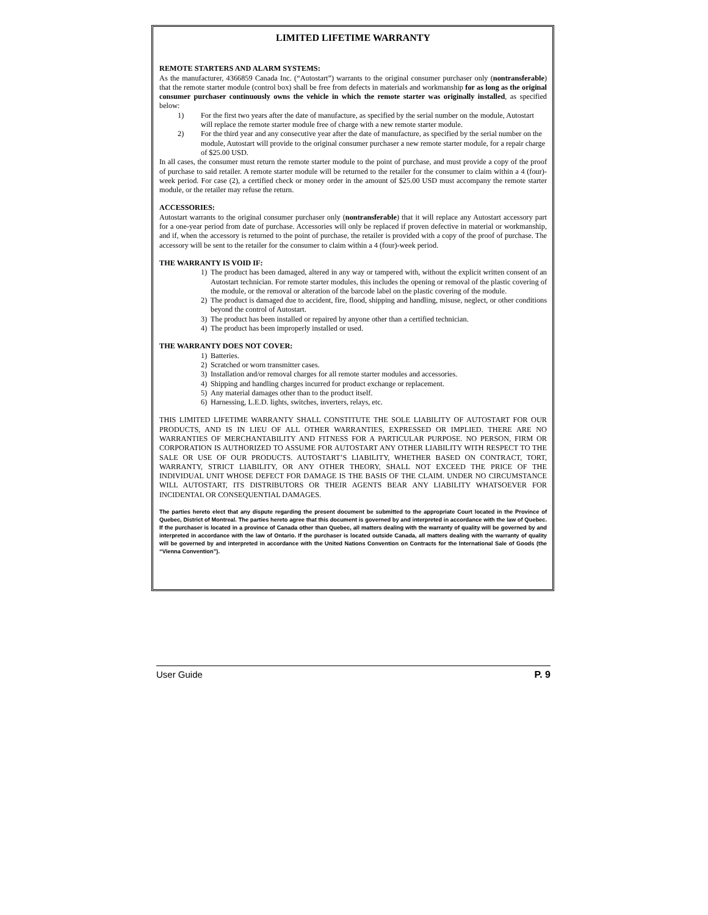LIMITED LIFETIME WARRANTY
REMOTE STARTERS AND ALARM SYSTEMS:
As the manufacturer, 4366859 Canada Inc. (“Autostart”) warrants to the original consumer purchaser only (nontransferable) that the remote starter module (control box) shall be free from defects in materials and workmanship for as long as the original consumer purchaser continuously owns the vehicle in which the remote starter was originally installed, as specified below:
1) For the first two years after the date of manufacture, as specified by the serial number on the module, Autostart will replace the remote starter module free of charge with a new remote starter module.
2) For the third year and any consecutive year after the date of manufacture, as specified by the serial number on the module, Autostart will provide to the original consumer purchaser a new remote starter module, for a repair charge of $25.00 USD.
In all cases, the consumer must return the remote starter module to the point of purchase, and must provide a copy of the proof of purchase to said retailer. A remote starter module will be returned to the retailer for the consumer to claim within a 4 (four)-week period. For case (2), a certified check or money order in the amount of $25.00 USD must accompany the remote starter module, or the retailer may refuse the return.
ACCESSORIES:
Autostart warrants to the original consumer purchaser only (nontransferable) that it will replace any Autostart accessory part for a one-year period from date of purchase. Accessories will only be replaced if proven defective in material or workmanship, and if, when the accessory is returned to the point of purchase, the retailer is provided with a copy of the proof of purchase. The accessory will be sent to the retailer for the consumer to claim within a 4 (four)-week period.
THE WARRANTY IS VOID IF:
1) The product has been damaged, altered in any way or tampered with, without the explicit written consent of an Autostart technician. For remote starter modules, this includes the opening or removal of the plastic covering of the module, or the removal or alteration of the barcode label on the plastic covering of the module.
2) The product is damaged due to accident, fire, flood, shipping and handling, misuse, neglect, or other conditions beyond the control of Autostart.
3) The product has been installed or repaired by anyone other than a certified technician.
4) The product has been improperly installed or used.
THE WARRANTY DOES NOT COVER:
1) Batteries.
2) Scratched or worn transmitter cases.
3) Installation and/or removal charges for all remote starter modules and accessories.
4) Shipping and handling charges incurred for product exchange or replacement.
5) Any material damages other than to the product itself.
6) Harnessing, L.E.D. lights, switches, inverters, relays, etc.
THIS LIMITED LIFETIME WARRANTY SHALL CONSTITUTE THE SOLE LIABILITY OF AUTOSTART FOR OUR PRODUCTS, AND IS IN LIEU OF ALL OTHER WARRANTIES, EXPRESSED OR IMPLIED. THERE ARE NO WARRANTIES OF MERCHANTABILITY AND FITNESS FOR A PARTICULAR PURPOSE. NO PERSON, FIRM OR CORPORATION IS AUTHORIZED TO ASSUME FOR AUTOSTART ANY OTHER LIABILITY WITH RESPECT TO THE SALE OR USE OF OUR PRODUCTS. AUTOSTART’S LIABILITY, WHETHER BASED ON CONTRACT, TORT, WARRANTY, STRICT LIABILITY, OR ANY OTHER THEORY, SHALL NOT EXCEED THE PRICE OF THE INDIVIDUAL UNIT WHOSE DEFECT FOR DAMAGE IS THE BASIS OF THE CLAIM. UNDER NO CIRCUMSTANCE WILL AUTOSTART, ITS DISTRIBUTORS OR THEIR AGENTS BEAR ANY LIABILITY WHATSOEVER FOR INCIDENTAL OR CONSEQUENTIAL DAMAGES.
The parties hereto elect that any dispute regarding the present document be submitted to the appropriate Court located in the Province of Quebec, District of Montreal. The parties hereto agree that this document is governed by and interpreted in accordance with the law of Quebec. If the purchaser is located in a province of Canada other than Quebec, all matters dealing with the warranty of quality will be governed by and interpreted in accordance with the law of Ontario. If the purchaser is located outside Canada, all matters dealing with the warranty of quality will be governed by and interpreted in accordance with the United Nations Convention on Contracts for the International Sale of Goods (the “Vienna Convention”).
User Guide P. 9